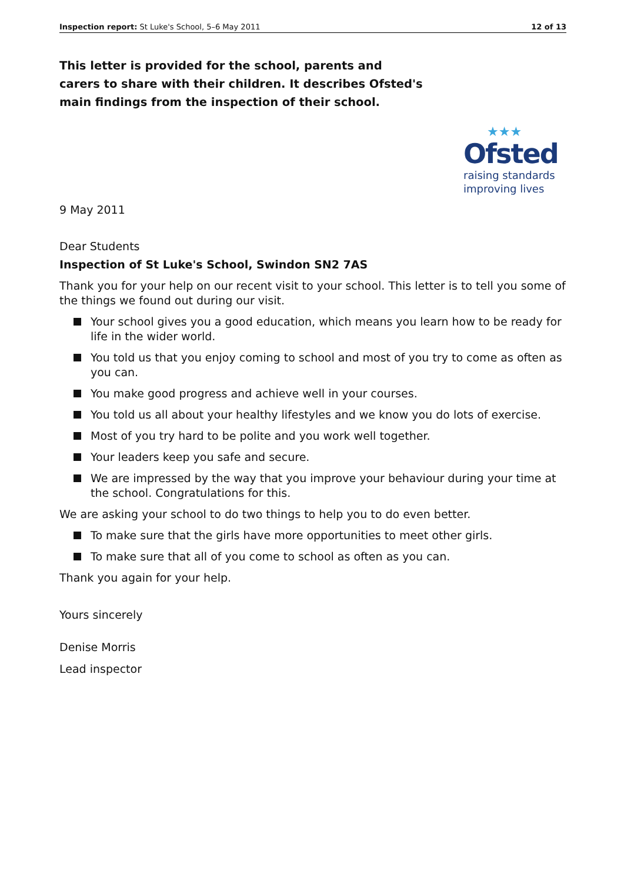Inspection report: St Luke's School, 5–6 May 2011 12 of 13
This letter is provided for the school, parents and carers to share with their children. It describes Ofsted's main findings from the inspection of their school.
★★★
Ofsted
raising standards
improving lives
9 May 2011
Dear Students
Inspection of St Luke's School, Swindon SN2 7AS
Thank you for your help on our recent visit to your school. This letter is to tell you some of the things we found out during our visit.
Your school gives you a good education, which means you learn how to be ready for life in the wider world.
You told us that you enjoy coming to school and most of you try to come as often as you can.
You make good progress and achieve well in your courses.
You told us all about your healthy lifestyles and we know you do lots of exercise.
Most of you try hard to be polite and you work well together.
Your leaders keep you safe and secure.
We are impressed by the way that you improve your behaviour during your time at the school. Congratulations for this.
We are asking your school to do two things to help you to do even better.
To make sure that the girls have more opportunities to meet other girls.
To make sure that all of you come to school as often as you can.
Thank you again for your help.
Yours sincerely
Denise Morris
Lead inspector